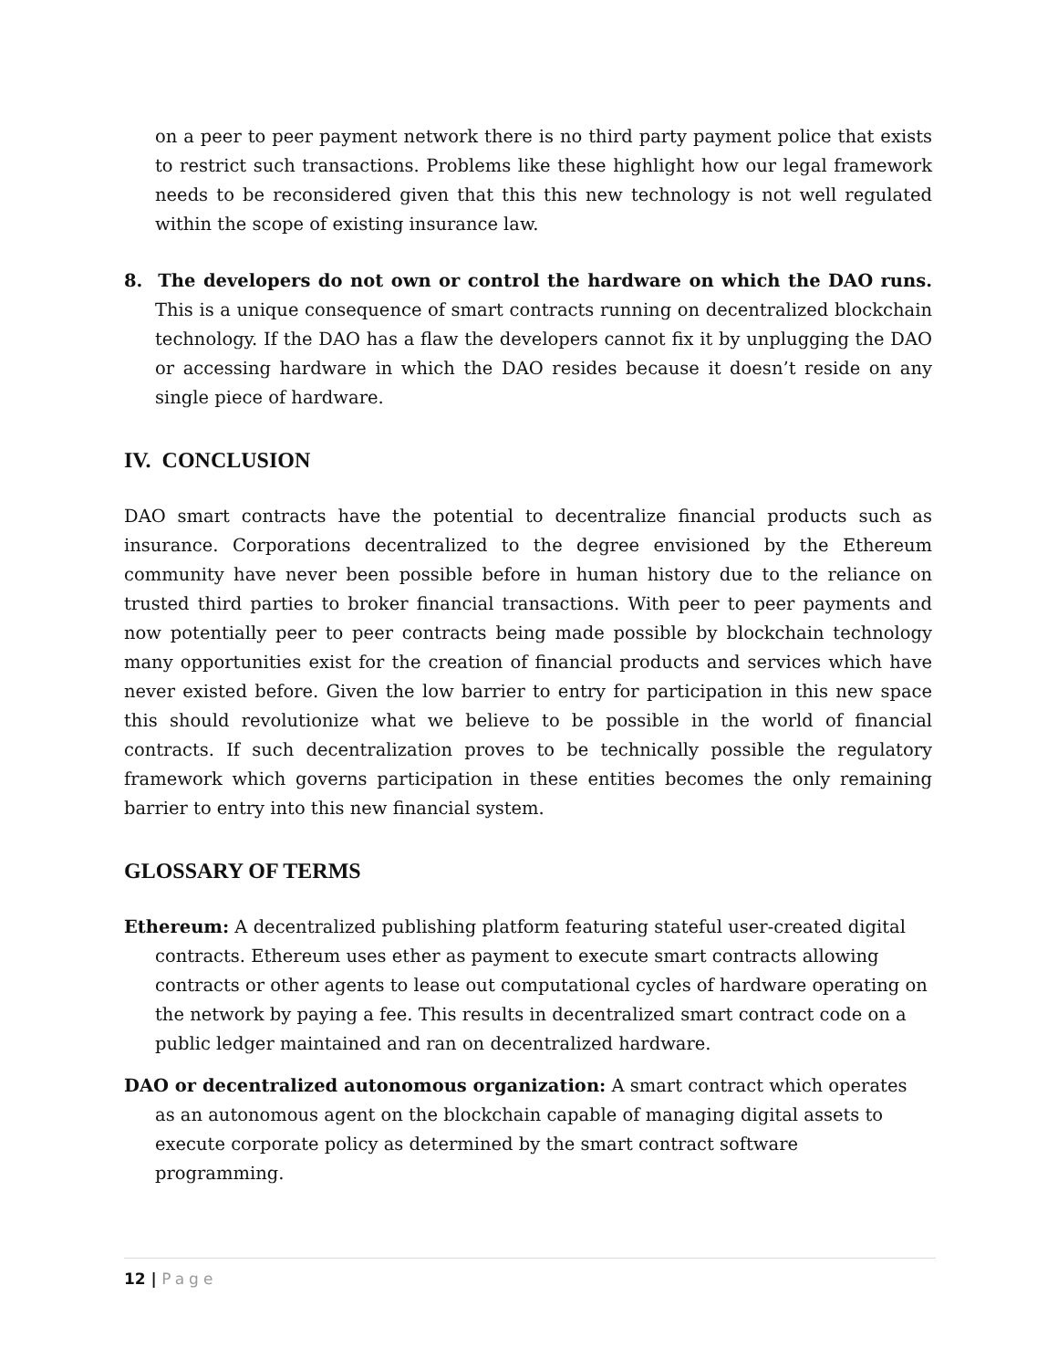on a peer to peer payment network there is no third party payment police that exists to restrict such transactions. Problems like these highlight how our legal framework needs to be reconsidered given that this this new technology is not well regulated within the scope of existing insurance law.
8. The developers do not own or control the hardware on which the DAO runs. This is a unique consequence of smart contracts running on decentralized blockchain technology. If the DAO has a flaw the developers cannot fix it by unplugging the DAO or accessing hardware in which the DAO resides because it doesn’t reside on any single piece of hardware.
IV. CONCLUSION
DAO smart contracts have the potential to decentralize financial products such as insurance. Corporations decentralized to the degree envisioned by the Ethereum community have never been possible before in human history due to the reliance on trusted third parties to broker financial transactions. With peer to peer payments and now potentially peer to peer contracts being made possible by blockchain technology many opportunities exist for the creation of financial products and services which have never existed before. Given the low barrier to entry for participation in this new space this should revolutionize what we believe to be possible in the world of financial contracts. If such decentralization proves to be technically possible the regulatory framework which governs participation in these entities becomes the only remaining barrier to entry into this new financial system.
GLOSSARY OF TERMS
Ethereum: A decentralized publishing platform featuring stateful user-created digital contracts. Ethereum uses ether as payment to execute smart contracts allowing contracts or other agents to lease out computational cycles of hardware operating on the network by paying a fee. This results in decentralized smart contract code on a public ledger maintained and ran on decentralized hardware.
DAO or decentralized autonomous organization: A smart contract which operates as an autonomous agent on the blockchain capable of managing digital assets to execute corporate policy as determined by the smart contract software programming.
12 | Page